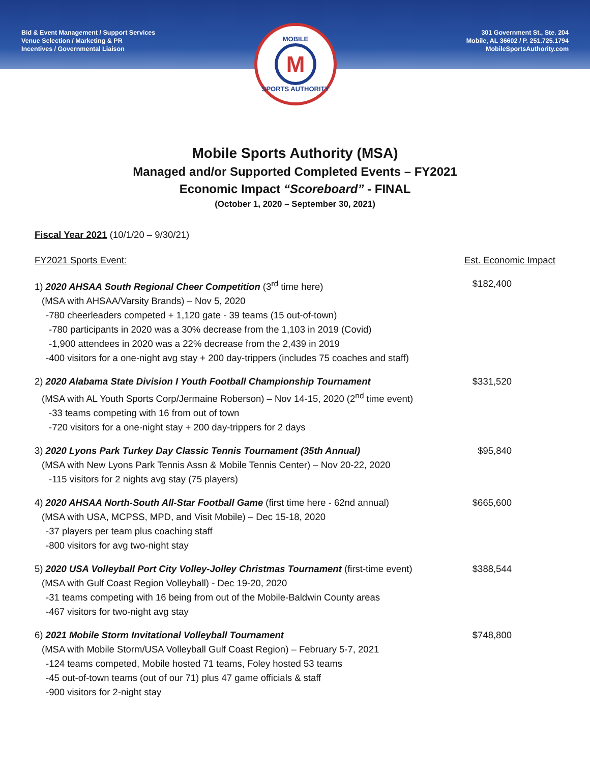Bid & Event Management / Support Services
Venue Selection / Marketing & PR
Incentives / Governmental Liaison
301 Government St., Ste. 204
Mobile, AL 36602 / P. 251.725.1794
MobileSportsAuthority.com
MOBILE
M
SPORTS AUTHORITY
Mobile Sports Authority (MSA)
Managed and/or Supported Completed Events – FY2021
Economic Impact “Scoreboard” - FINAL
(October 1, 2020 – September 30, 2021)
Fiscal Year 2021 (10/1/20 – 9/30/21)
FY2021 Sports Event: Est. Economic Impact
1) 2020 AHSAA South Regional Cheer Competition (3<sup>rd</sup> time here) $182,400
(MSA with AHSAA/Varsity Brands) – Nov 5, 2020
-780 cheerleaders competed + 1,120 gate - 39 teams (15 out-of-town)
-780 participants in 2020 was a 30% decrease from the 1,103 in 2019 (Covid)
-1,900 attendees in 2020 was a 22% decrease from the 2,439 in 2019
-400 visitors for a one-night avg stay + 200 day-trippers (includes 75 coaches and staff)
2) 2020 Alabama State Division I Youth Football Championship Tournament $331,520
(MSA with AL Youth Sports Corp/Jermaine Roberson) – Nov 14-15, 2020 (2<sup>nd</sup> time event)
-33 teams competing with 16 from out of town
-720 visitors for a one-night stay + 200 day-trippers for 2 days
3) 2020 Lyons Park Turkey Day Classic Tennis Tournament (35th Annual) $95,840
(MSA with New Lyons Park Tennis Assn & Mobile Tennis Center) – Nov 20-22, 2020
-115 visitors for 2 nights avg stay (75 players)
4) 2020 AHSAA North-South All-Star Football Game (first time here - 62nd annual) $665,600
(MSA with USA, MCPSS, MPD, and Visit Mobile) – Dec 15-18, 2020
-37 players per team plus coaching staff
-800 visitors for avg two-night stay
5) 2020 USA Volleyball Port City Volley-Jolley Christmas Tournament (first-time event) $388,544
(MSA with Gulf Coast Region Volleyball) - Dec 19-20, 2020
-31 teams competing with 16 being from out of the Mobile-Baldwin County areas
-467 visitors for two-night avg stay
6) 2021 Mobile Storm Invitational Volleyball Tournament $748,800
(MSA with Mobile Storm/USA Volleyball Gulf Coast Region) – February 5-7, 2021
-124 teams competed, Mobile hosted 71 teams, Foley hosted 53 teams
-45 out-of-town teams (out of our 71) plus 47 game officials & staff
-900 visitors for 2-night stay